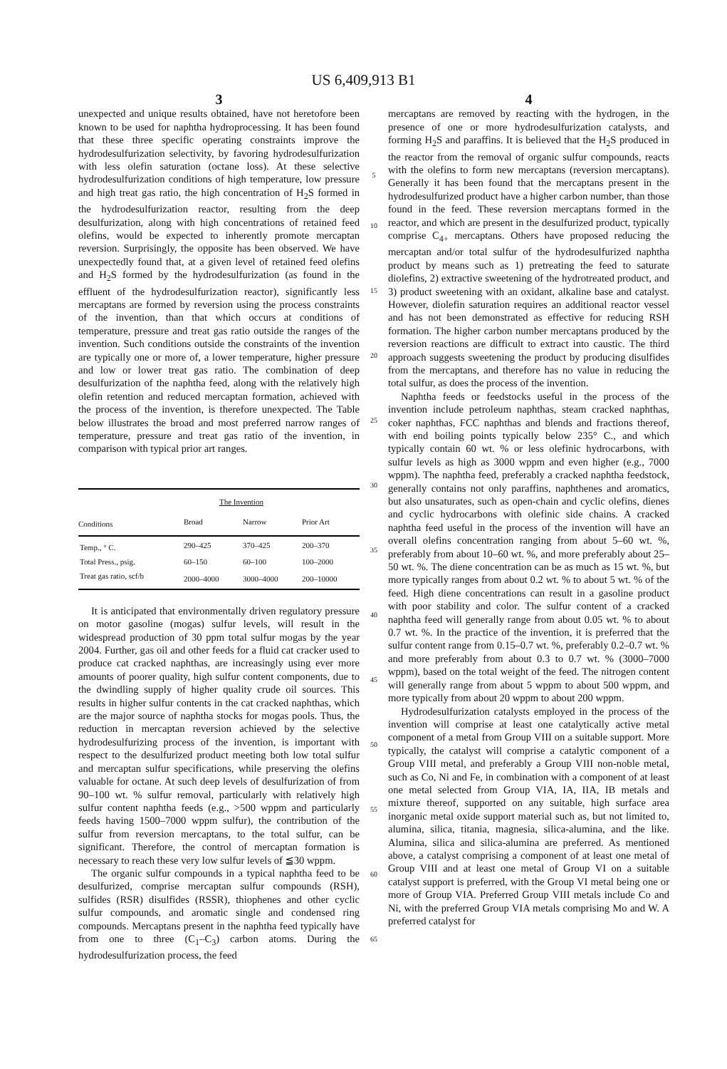US 6,409,913 B1
3
unexpected and unique results obtained, have not heretofore been known to be used for naphtha hydroprocessing. It has been found that these three specific operating constraints improve the hydrodesulfurization selectivity, by favoring hydrodesulfurization with less olefin saturation (octane loss). At these selective hydrodesulfurization conditions of high temperature, low pressure and high treat gas ratio, the high concentration of H<sub>2</sub>S formed in the hydrodesulfurization reactor, resulting from the deep desulfurization, along with high concentrations of retained feed olefins, would be expected to inherently promote mercaptan reversion. Surprisingly, the opposite has been observed. We have unexpectedly found that, at a given level of retained feed olefins and H<sub>2</sub>S formed by the hydrodesulfurization (as found in the effluent of the hydrodesulfurization reactor), significantly less mercaptans are formed by reversion using the process constraints of the invention, than that which occurs at conditions of temperature, pressure and treat gas ratio outside the ranges of the invention. Such conditions outside the constraints of the invention are typically one or more of, a lower temperature, higher pressure and low or lower treat gas ratio. The combination of deep desulfurization of the naphtha feed, along with the relatively high olefin retention and reduced mercaptan formation, achieved with the process of the invention, is therefore unexpected. The Table below illustrates the broad and most preferred narrow ranges of temperature, pressure and treat gas ratio of the invention, in comparison with typical prior art ranges.
| | The Invention | | |
| --- | --- | --- | --- |
| Conditions | Broad | Narrow | Prior Art |
| Temp., ° C. | 290–425 | 370–425 | 200–370 |
| Total Press., psig. | 60–150 | 60–100 | 100–2000 |
| Treat gas ratio, scf/b | 2000–4000 | 3000–4000 | 200–10000 |
It is anticipated that environmentally driven regulatory pressure on motor gasoline (mogas) sulfur levels, will result in the widespread production of 30 ppm total sulfur mogas by the year 2004. Further, gas oil and other feeds for a fluid cat cracker used to produce cat cracked naphthas, are increasingly using ever more amounts of poorer quality, high sulfur content components, due to the dwindling supply of higher quality crude oil sources. This results in higher sulfur contents in the cat cracked naphthas, which are the major source of naphtha stocks for mogas pools. Thus, the reduction in mercaptan reversion achieved by the selective hydrodesulfurizing process of the invention, is important with respect to the desulfurized product meeting both low total sulfur and mercaptan sulfur specifications, while preserving the olefins valuable for octane. At such deep levels of desulfurization of from 90–100 wt. % sulfur removal, particularly with relatively high sulfur content naphtha feeds (e.g., >500 wppm and particularly feeds having 1500–7000 wppm sulfur), the contribution of the sulfur from reversion mercaptans, to the total sulfur, can be significant. Therefore, the control of mercaptan formation is necessary to reach these very low sulfur levels of ≦30 wppm.
The organic sulfur compounds in a typical naphtha feed to be desulfurized, comprise mercaptan sulfur compounds (RSH), sulfides (RSR) disulfides (RSSR), thiophenes and other cyclic sulfur compounds, and aromatic single and condensed ring compounds. Mercaptans present in the naphtha feed typically have from one to three (C<sub>1</sub>–C<sub>3</sub>) carbon atoms. During the hydrodesulfurization process, the feed
5
10
15
20
25
30
35
40
45
50
55
60
65
4
mercaptans are removed by reacting with the hydrogen, in the presence of one or more hydrodesulfurization catalysts, and forming H<sub>2</sub>S and paraffins. It is believed that the H<sub>2</sub>S produced in the reactor from the removal of organic sulfur compounds, reacts with the olefins to form new mercaptans (reversion mercaptans). Generally it has been found that the mercaptans present in the hydrodesulfurized product have a higher carbon number, than those found in the feed. These reversion mercaptans formed in the reactor, and which are present in the desulfurized product, typically comprise C<sub>4+</sub> mercaptans. Others have proposed reducing the mercaptan and/or total sulfur of the hydrodesulfurized naphtha product by means such as 1) pretreating the feed to saturate diolefins, 2) extractive sweetening of the hydrotreated product, and 3) product sweetening with an oxidant, alkaline base and catalyst. However, diolefin saturation requires an additional reactor vessel and has not been demonstrated as effective for reducing RSH formation. The higher carbon number mercaptans produced by the reversion reactions are difficult to extract into caustic. The third approach suggests sweetening the product by producing disulfides from the mercaptans, and therefore has no value in reducing the total sulfur, as does the process of the invention.
Naphtha feeds or feedstocks useful in the process of the invention include petroleum naphthas, steam cracked naphthas, coker naphthas, FCC naphthas and blends and fractions thereof, with end boiling points typically below 235° C., and which typically contain 60 wt. % or less olefinic hydrocarbons, with sulfur levels as high as 3000 wppm and even higher (e.g., 7000 wppm). The naphtha feed, preferably a cracked naphtha feedstock, generally contains not only paraffins, naphthenes and aromatics, but also unsaturates, such as open-chain and cyclic olefins, dienes and cyclic hydrocarbons with olefinic side chains. A cracked naphtha feed useful in the process of the invention will have an overall olefins concentration ranging from about 5–60 wt. %, preferably from about 10–60 wt. %, and more preferably about 25–50 wt. %. The diene concentration can be as much as 15 wt. %, but more typically ranges from about 0.2 wt. % to about 5 wt. % of the feed. High diene concentrations can result in a gasoline product with poor stability and color. The sulfur content of a cracked naphtha feed will generally range from about 0.05 wt. % to about 0.7 wt. %. In the practice of the invention, it is preferred that the sulfur content range from 0.15–0.7 wt. %, preferably 0.2–0.7 wt. % and more preferably from about 0.3 to 0.7 wt. % (3000–7000 wppm), based on the total weight of the feed. The nitrogen content will generally range from about 5 wppm to about 500 wppm, and more typically from about 20 wppm to about 200 wppm.
Hydrodesulfurization catalysts employed in the process of the invention will comprise at least one catalytically active metal component of a metal from Group VIII on a suitable support. More typically, the catalyst will comprise a catalytic component of a Group VIII metal, and preferably a Group VIII non-noble metal, such as Co, Ni and Fe, in combination with a component of at least one metal selected from Group VIA, IA, IIA, IB metals and mixture thereof, supported on any suitable, high surface area inorganic metal oxide support material such as, but not limited to, alumina, silica, titania, magnesia, silica-alumina, and the like. Alumina, silica and silica-alumina are preferred. As mentioned above, a catalyst comprising a component of at least one metal of Group VIII and at least one metal of Group VI on a suitable catalyst support is preferred, with the Group VI metal being one or more of Group VIA. Preferred Group VIII metals include Co and Ni, with the preferred Group VIA metals comprising Mo and W. A preferred catalyst for